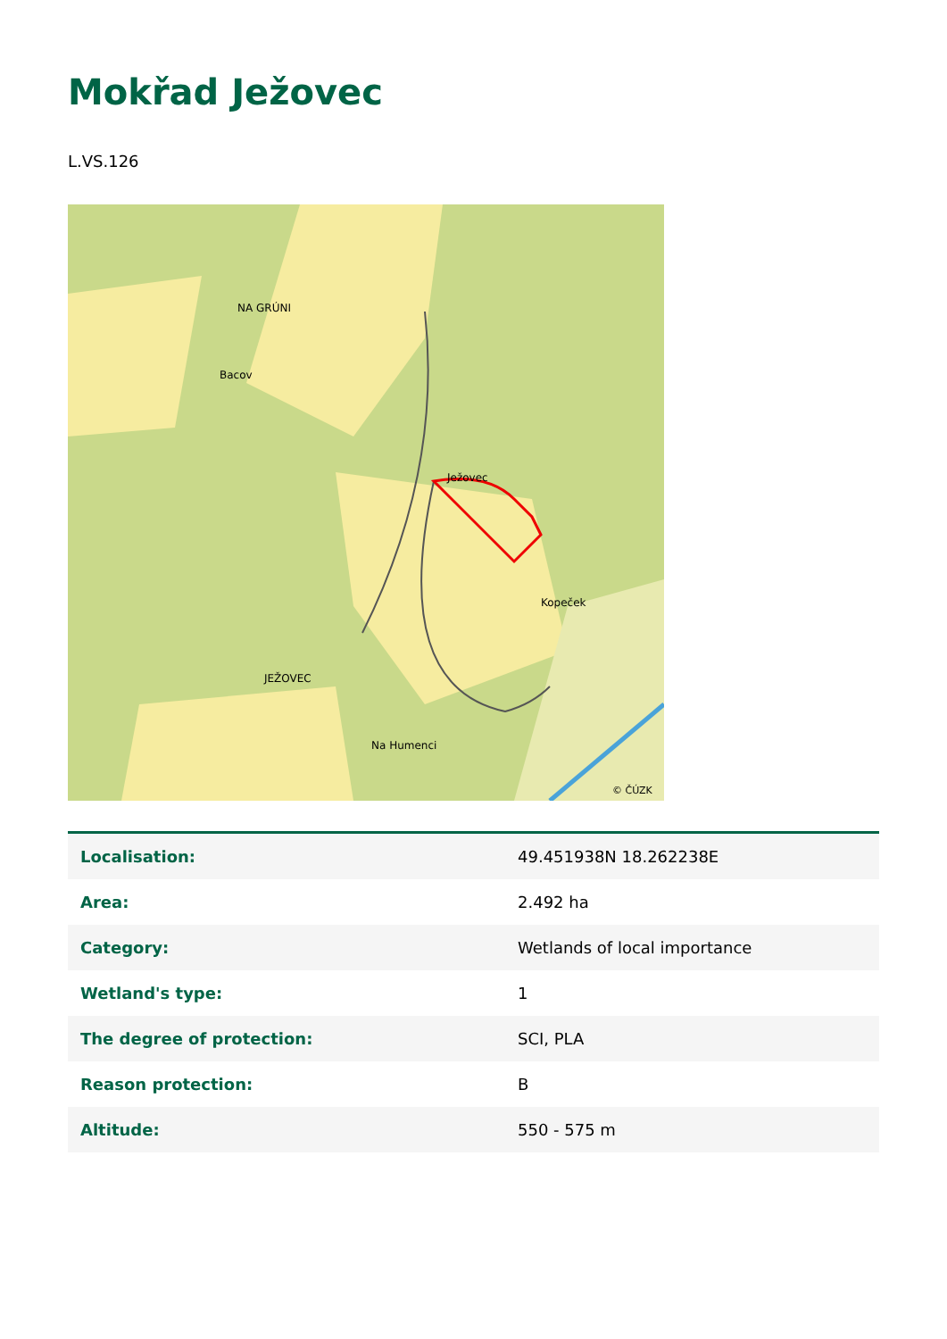Mokřad Ježovec
L.VS.126
NA GRÚNI
Bacov
Ježovec
Kopeček
JEŽOVEC
Na Humenci
© ČÚZK
| Localisation: | 49.451938N 18.262238E |
| Area: | 2.492 ha |
| Category: | Wetlands of local importance |
| Wetland's type: | 1 |
| The degree of protection: | SCI, PLA |
| Reason protection: | B |
| Altitude: | 550 - 575 m |